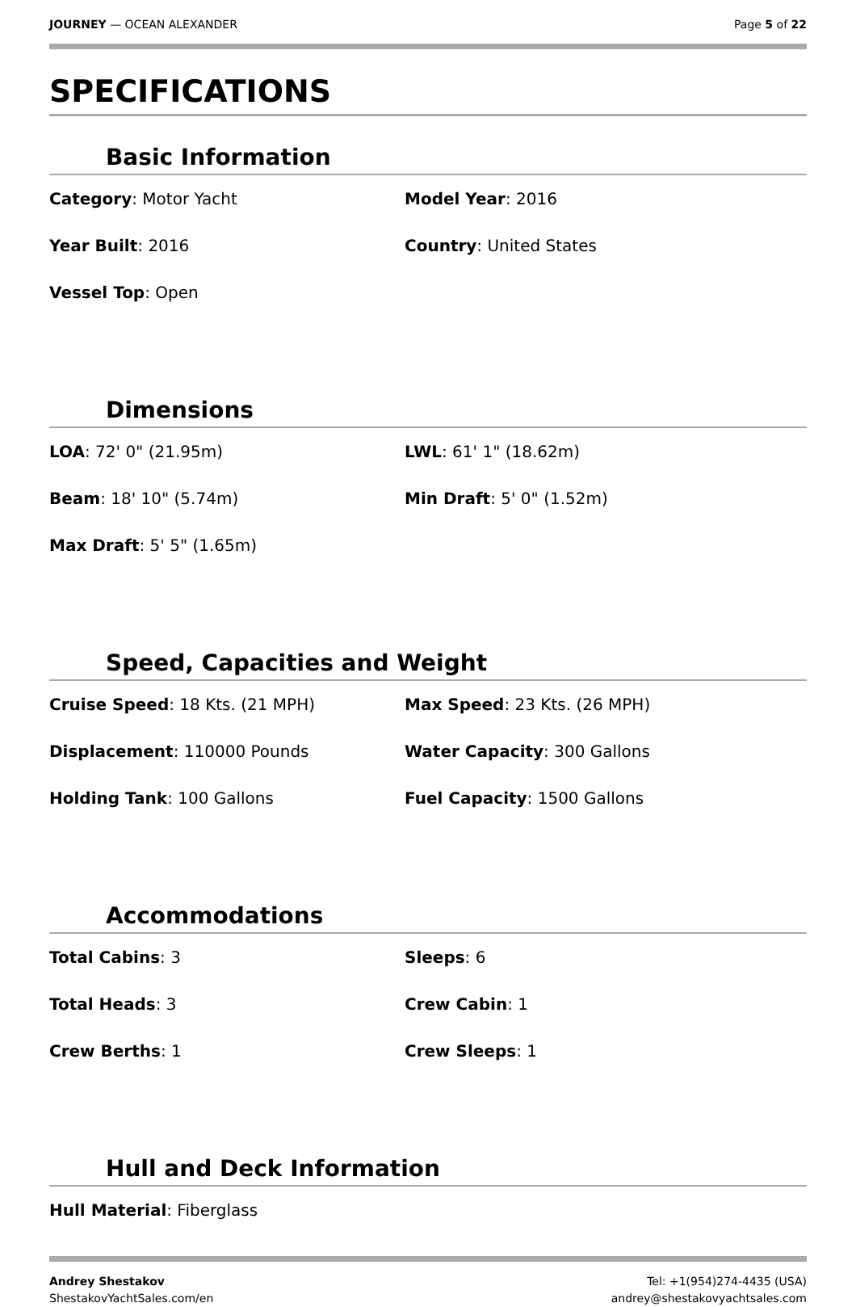JOURNEY — OCEAN ALEXANDER Page 5 of 22
SPECIFICATIONS
Basic Information
Category: Motor Yacht
Model Year: 2016
Year Built: 2016
Country: United States
Vessel Top: Open
Dimensions
LOA: 72' 0" (21.95m)
LWL: 61' 1" (18.62m)
Beam: 18' 10" (5.74m)
Min Draft: 5' 0" (1.52m)
Max Draft: 5' 5" (1.65m)
Speed, Capacities and Weight
Cruise Speed: 18 Kts. (21 MPH)
Max Speed: 23 Kts. (26 MPH)
Displacement: 110000 Pounds
Water Capacity: 300 Gallons
Holding Tank: 100 Gallons
Fuel Capacity: 1500 Gallons
Accommodations
Total Cabins: 3
Sleeps: 6
Total Heads: 3
Crew Cabin: 1
Crew Berths: 1
Crew Sleeps: 1
Hull and Deck Information
Hull Material: Fiberglass
Andrey Shestakov
ShestakovYachtSales.com/en
Tel: +1(954)274-4435 (USA)
andrey@shestakovyachtsales.com